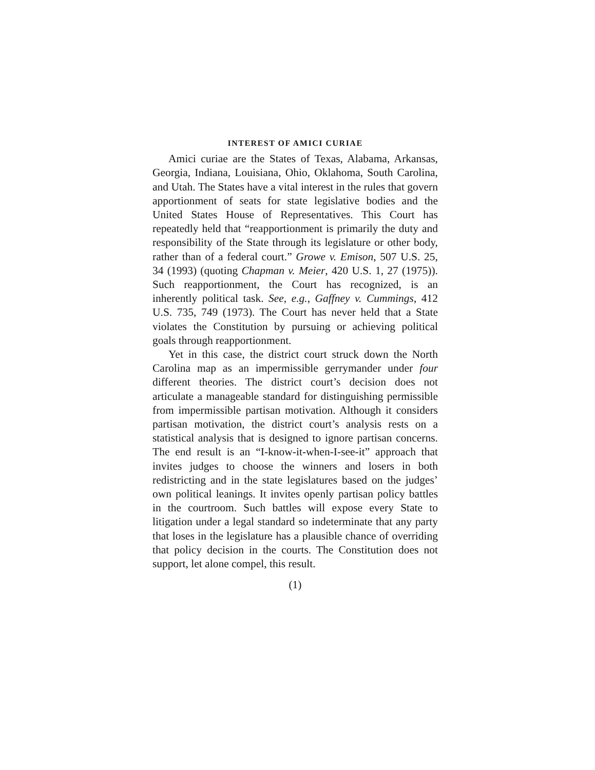INTEREST OF AMICI CURIAE
Amici curiae are the States of Texas, Alabama, Arkansas, Georgia, Indiana, Louisiana, Ohio, Oklahoma, South Carolina, and Utah. The States have a vital interest in the rules that govern apportionment of seats for state legislative bodies and the United States House of Representatives. This Court has repeatedly held that “reapportionment is primarily the duty and responsibility of the State through its legislature or other body, rather than of a federal court.” Growe v. Emison, 507 U.S. 25, 34 (1993) (quoting Chapman v. Meier, 420 U.S. 1, 27 (1975)). Such reapportionment, the Court has recognized, is an inherently political task. See, e.g., Gaffney v. Cummings, 412 U.S. 735, 749 (1973). The Court has never held that a State violates the Constitution by pursuing or achieving political goals through reapportionment.
Yet in this case, the district court struck down the North Carolina map as an impermissible gerrymander under four different theories. The district court’s decision does not articulate a manageable standard for distinguishing permissible from impermissible partisan motivation. Although it considers partisan motivation, the district court’s analysis rests on a statistical analysis that is designed to ignore partisan concerns. The end result is an “I-know-it-when-I-see-it” approach that invites judges to choose the winners and losers in both redistricting and in the state legislatures based on the judges’ own political leanings. It invites openly partisan policy battles in the courtroom. Such battles will expose every State to litigation under a legal standard so indeterminate that any party that loses in the legislature has a plausible chance of overriding that policy decision in the courts. The Constitution does not support, let alone compel, this result.
(1)